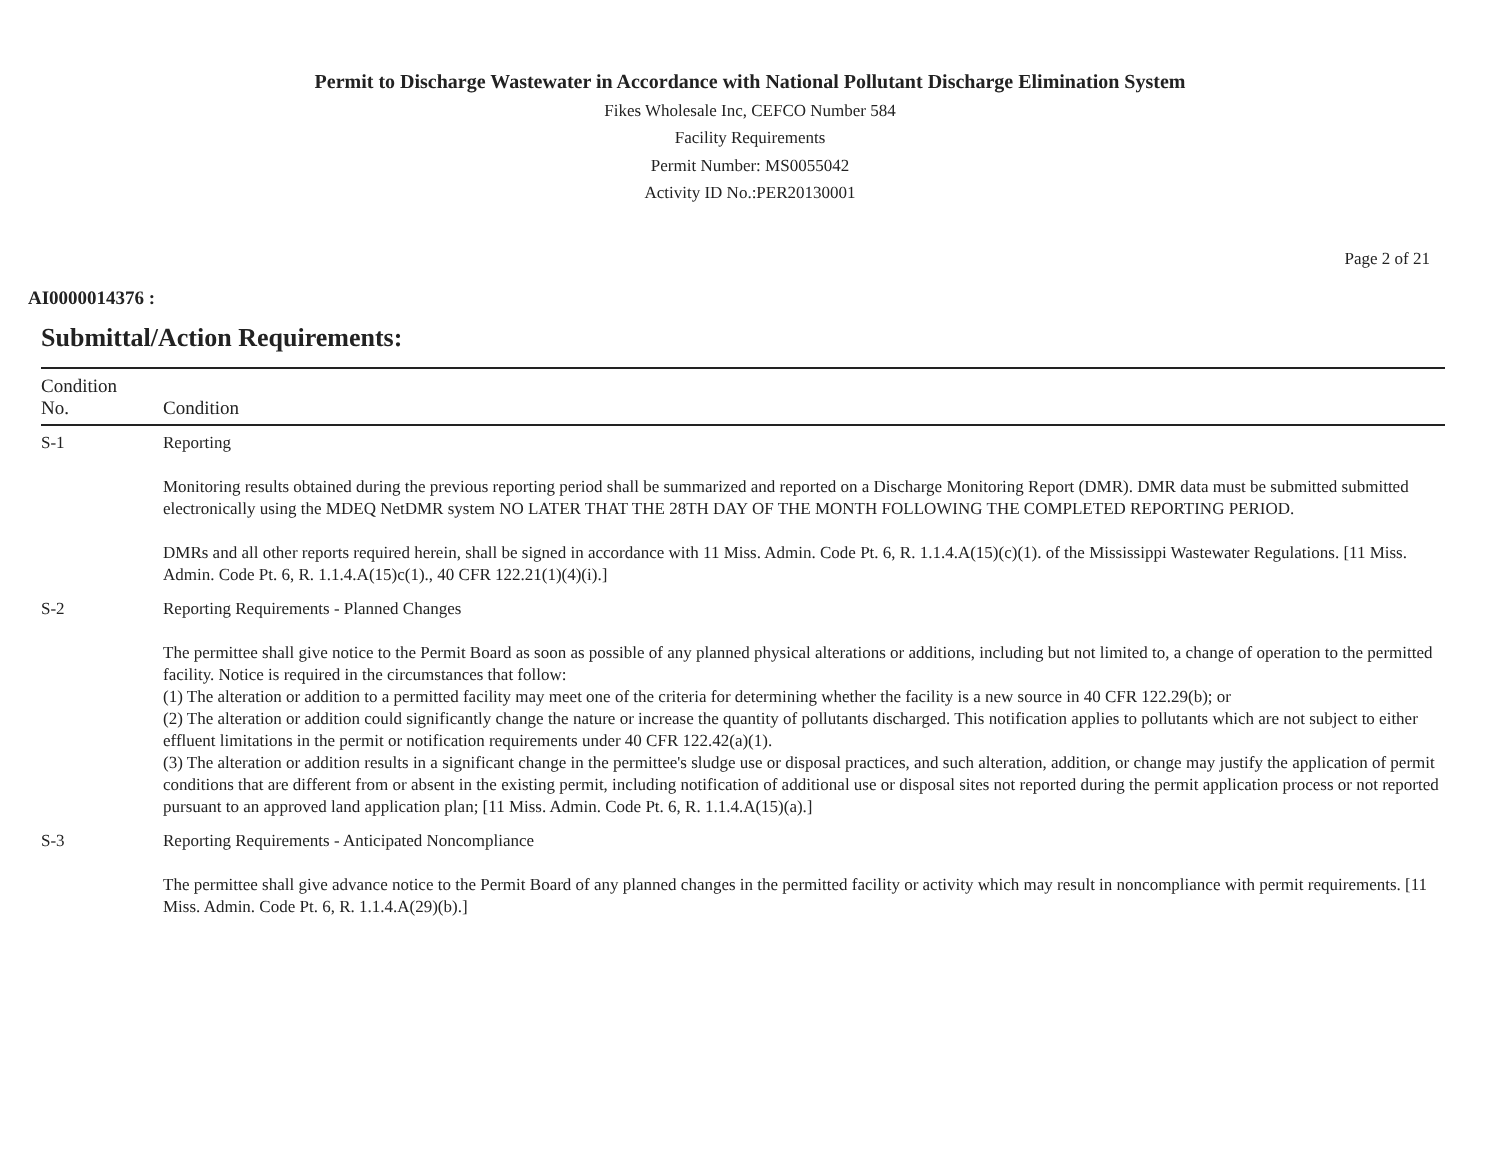Permit to Discharge Wastewater in Accordance with National Pollutant Discharge Elimination System
Fikes Wholesale Inc, CEFCO Number 584
Facility Requirements
Permit Number: MS0055042
Activity ID No.:PER20130001
Page 2 of 21
AI0000014376 :
Submittal/Action Requirements:
| Condition No. | Condition |
| --- | --- |
| S-1 | Reporting Monitoring results obtained during the previous reporting period shall be summarized and reported on a Discharge Monitoring Report (DMR). DMR data must be submitted submitted electronically using the MDEQ NetDMR system NO LATER THAT THE 28TH DAY OF THE MONTH FOLLOWING THE COMPLETED REPORTING PERIOD. DMRs and all other reports required herein, shall be signed in accordance with 11 Miss. Admin. Code Pt. 6, R. 1.1.4.A(15)(c)(1). of the Mississippi Wastewater Regulations. [11 Miss. Admin. Code Pt. 6, R. 1.1.4.A(15)c(1)., 40 CFR 122.21(1)(4)(i).] |
| S-2 | Reporting Requirements - Planned Changes The permittee shall give notice to the Permit Board as soon as possible of any planned physical alterations or additions, including but not limited to, a change of operation to the permitted facility. Notice is required in the circumstances that follow: (1) The alteration or addition to a permitted facility may meet one of the criteria for determining whether the facility is a new source in 40 CFR 122.29(b); or (2) The alteration or addition could significantly change the nature or increase the quantity of pollutants discharged. This notification applies to pollutants which are not subject to either effluent limitations in the permit or notification requirements under 40 CFR 122.42(a)(1). (3) The alteration or addition results in a significant change in the permittee's sludge use or disposal practices, and such alteration, addition, or change may justify the application of permit conditions that are different from or absent in the existing permit, including notification of additional use or disposal sites not reported during the permit application process or not reported pursuant to an approved land application plan; [11 Miss. Admin. Code Pt. 6, R. 1.1.4.A(15)(a).] |
| S-3 | Reporting Requirements - Anticipated Noncompliance The permittee shall give advance notice to the Permit Board of any planned changes in the permitted facility or activity which may result in noncompliance with permit requirements. [11 Miss. Admin. Code Pt. 6, R. 1.1.4.A(29)(b).] |